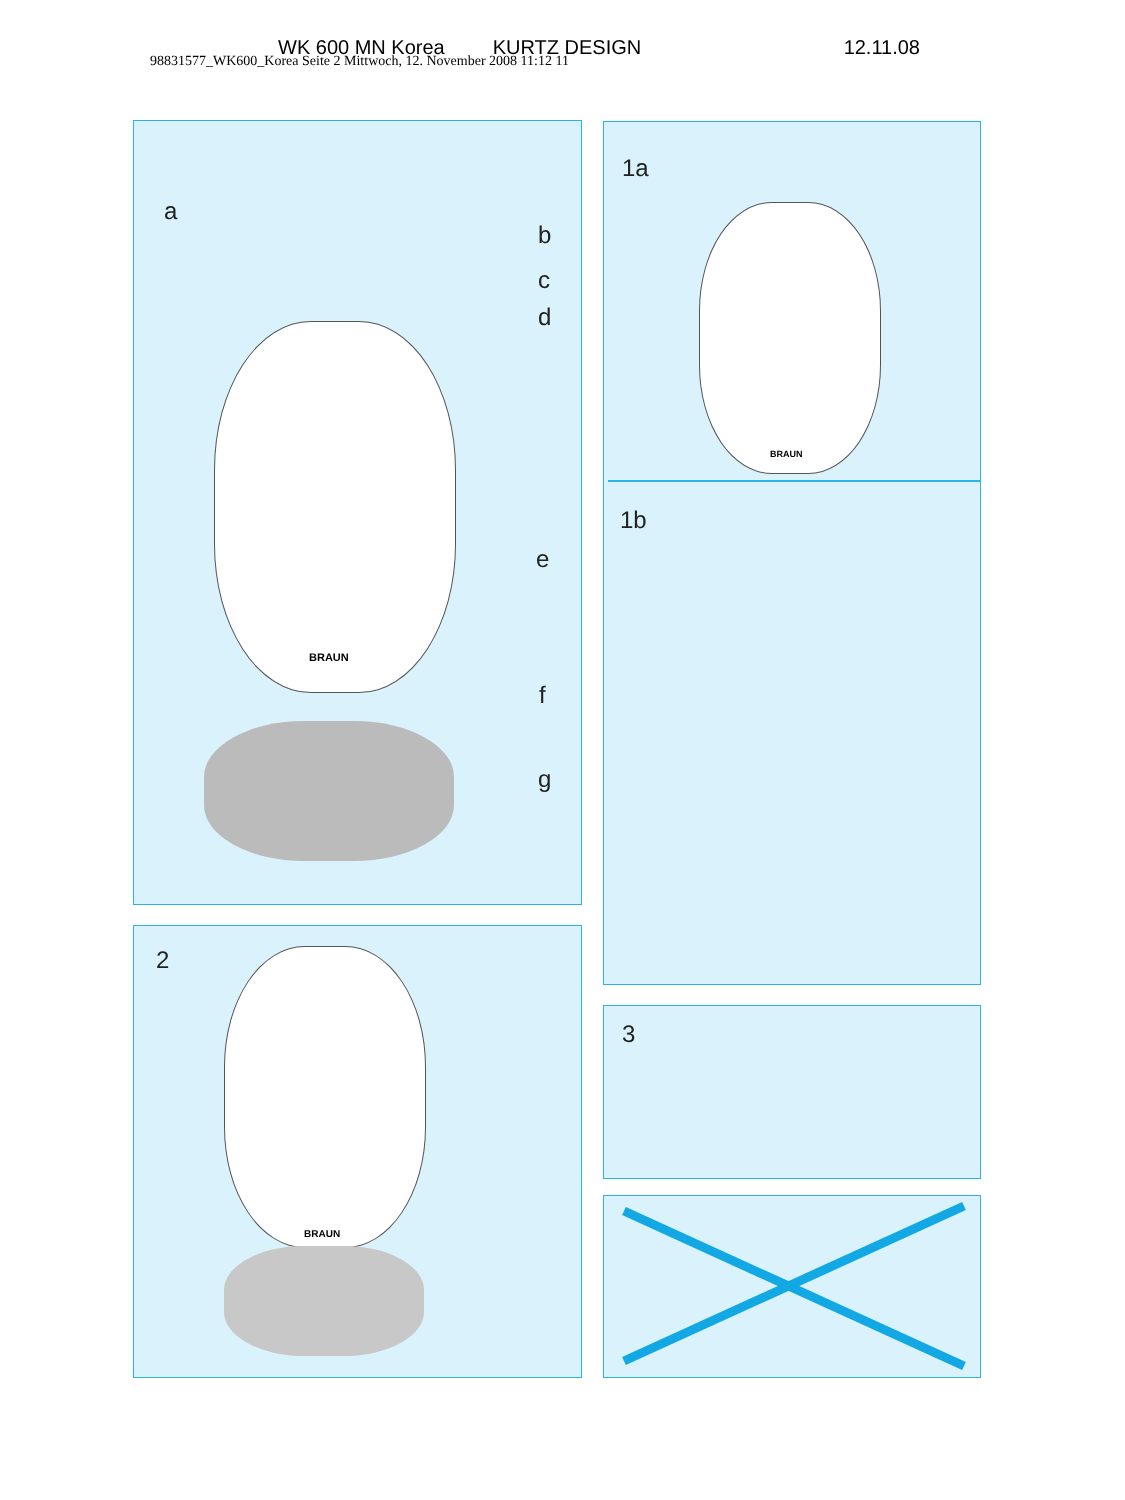WK 600 MN Korea KURTZ DESIGN 12.11.08
98831577_WK600_Korea Seite 2 Mittwoch, 12. November 2008 11:12 11
a
b
c
d
e
f
g
BRAUN
2
BRAUN
1a
BRAUN
1b
3